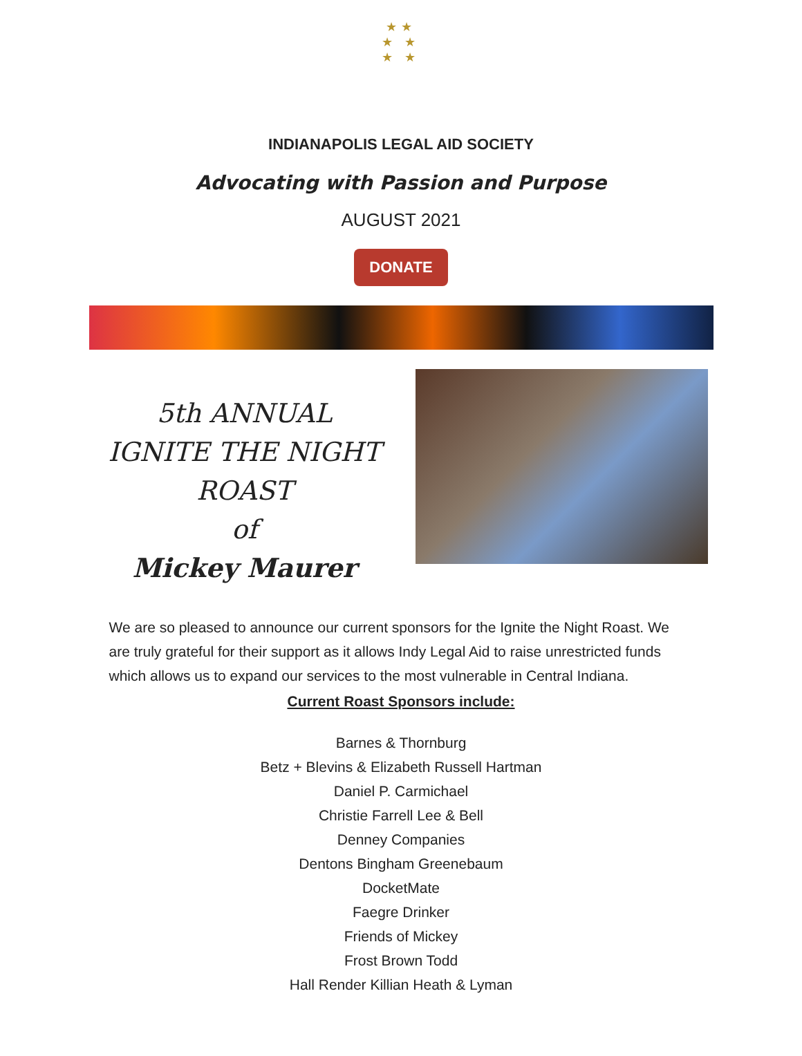★★
★ ★
★ ★
INDIANAPOLIS LEGAL AID SOCIETY
Advocating with Passion and Purpose
AUGUST 2021
DONATE
5th ANNUAL
IGNITE THE NIGHT
ROAST
of
Mickey Maurer
We are so pleased to announce our current sponsors for the Ignite the Night Roast. We are truly grateful for their support as it allows Indy Legal Aid to raise unrestricted funds which allows us to expand our services to the most vulnerable in Central Indiana.
Current Roast Sponsors include:
Barnes & Thornburg
Betz + Blevins & Elizabeth Russell Hartman
Daniel P. Carmichael
Christie Farrell Lee & Bell
Denney Companies
Dentons Bingham Greenebaum
DocketMate
Faegre Drinker
Friends of Mickey
Frost Brown Todd
Hall Render Killian Heath & Lyman